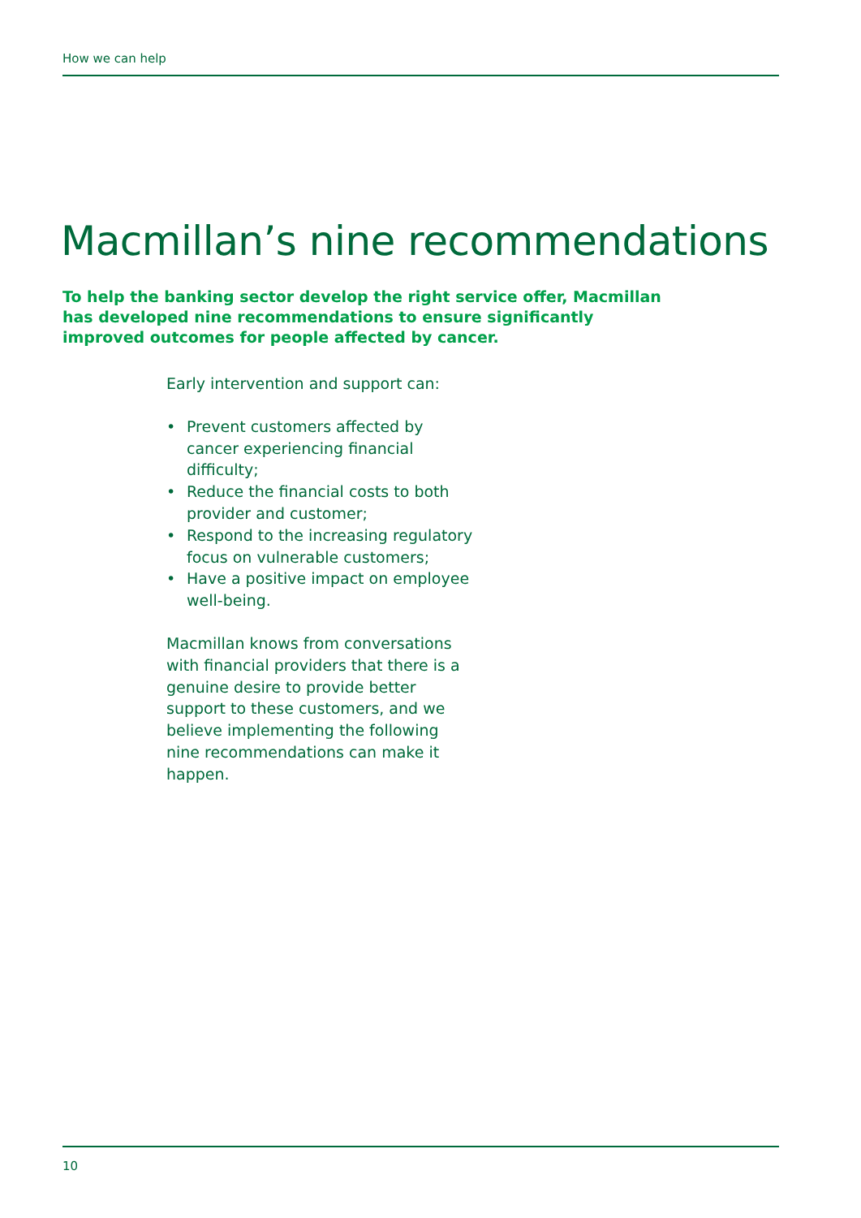How we can help
Macmillan’s nine recommendations
To help the banking sector develop the right service offer, Macmillan has developed nine recommendations to ensure significantly improved outcomes for people affected by cancer.
Early intervention and support can:
• Prevent customers affected by cancer experiencing financial difficulty;
• Reduce the financial costs to both provider and customer;
• Respond to the increasing regulatory focus on vulnerable customers;
• Have a positive impact on employee well-being.
Macmillan knows from conversations with financial providers that there is a genuine desire to provide better support to these customers, and we believe implementing the following nine recommendations can make it happen.
10